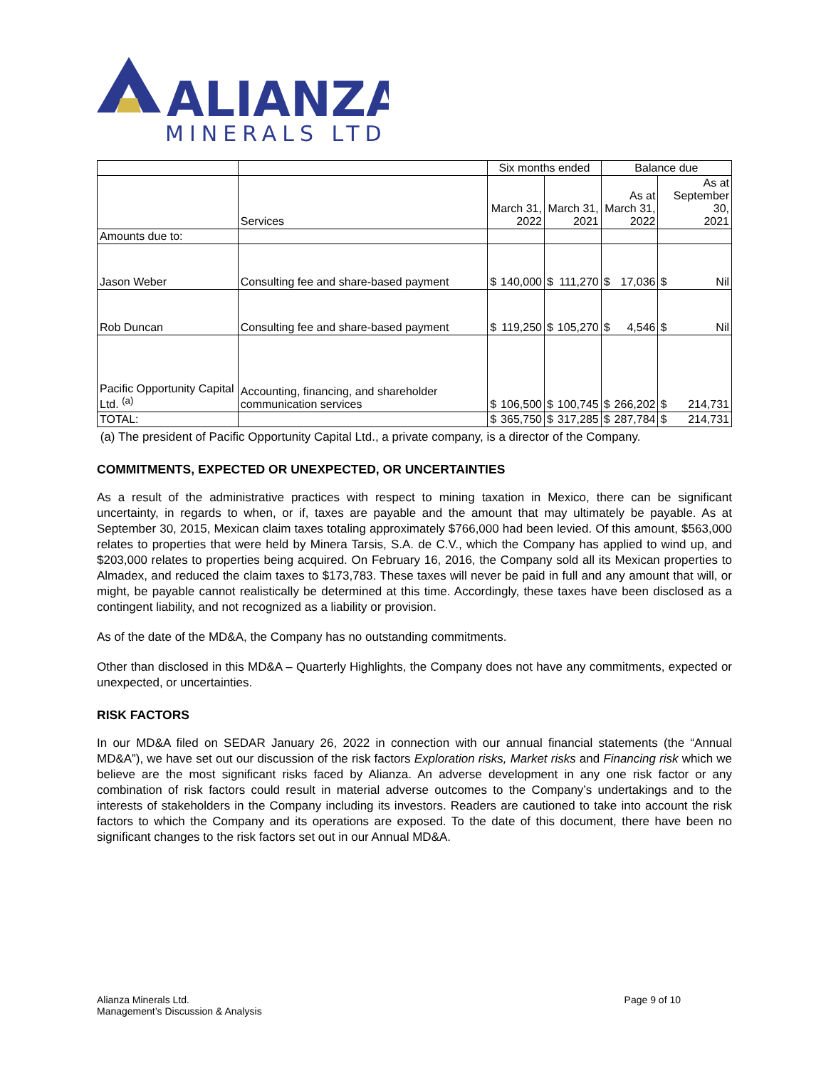ALIANZA
MINERALS LTD
| | | Six months ended | | | | Balance due | | | |
| | Services | March 31, 2022 | | March 31, 2021 | | As at March 31, 2022 | | As at September 30, 2021 | |
| Amounts due to: | | | | | | | | | |
| Jason Weber | Consulting fee and share-based payment | $ | 140,000 | $ | 111,270 | $ | 17,036 | $ | Nil |
| Rob Duncan | Consulting fee and share-based payment | $ | 119,250 | $ | 105,270 | $ | 4,546 | $ | Nil |
| Pacific Opportunity Capital Ltd. <sup>(a)</sup> | Accounting, financing, and shareholder communication services | $ | 106,500 | $ | 100,745 | $ | 266,202 | $ | 214,731 |
| TOTAL: | | $ | 365,750 | $ | 317,285 | $ | 287,784 | $ | 214,731 |
(a) The president of Pacific Opportunity Capital Ltd., a private company, is a director of the Company.
COMMITMENTS, EXPECTED OR UNEXPECTED, OR UNCERTAINTIES
As a result of the administrative practices with respect to mining taxation in Mexico, there can be significant uncertainty, in regards to when, or if, taxes are payable and the amount that may ultimately be payable. As at September 30, 2015, Mexican claim taxes totaling approximately $766,000 had been levied. Of this amount, $563,000 relates to properties that were held by Minera Tarsis, S.A. de C.V., which the Company has applied to wind up, and $203,000 relates to properties being acquired. On February 16, 2016, the Company sold all its Mexican properties to Almadex, and reduced the claim taxes to $173,783. These taxes will never be paid in full and any amount that will, or might, be payable cannot realistically be determined at this time. Accordingly, these taxes have been disclosed as a contingent liability, and not recognized as a liability or provision.
As of the date of the MD&A, the Company has no outstanding commitments.
Other than disclosed in this MD&A – Quarterly Highlights, the Company does not have any commitments, expected or unexpected, or uncertainties.
RISK FACTORS
In our MD&A filed on SEDAR January 26, 2022 in connection with our annual financial statements (the “Annual MD&A”), we have set out our discussion of the risk factors Exploration risks, Market risks and Financing risk which we believe are the most significant risks faced by Alianza. An adverse development in any one risk factor or any combination of risk factors could result in material adverse outcomes to the Company’s undertakings and to the interests of stakeholders in the Company including its investors. Readers are cautioned to take into account the risk factors to which the Company and its operations are exposed. To the date of this document, there have been no significant changes to the risk factors set out in our Annual MD&A.
Alianza Minerals Ltd.
Management’s Discussion & Analysis
Page 9 of 10